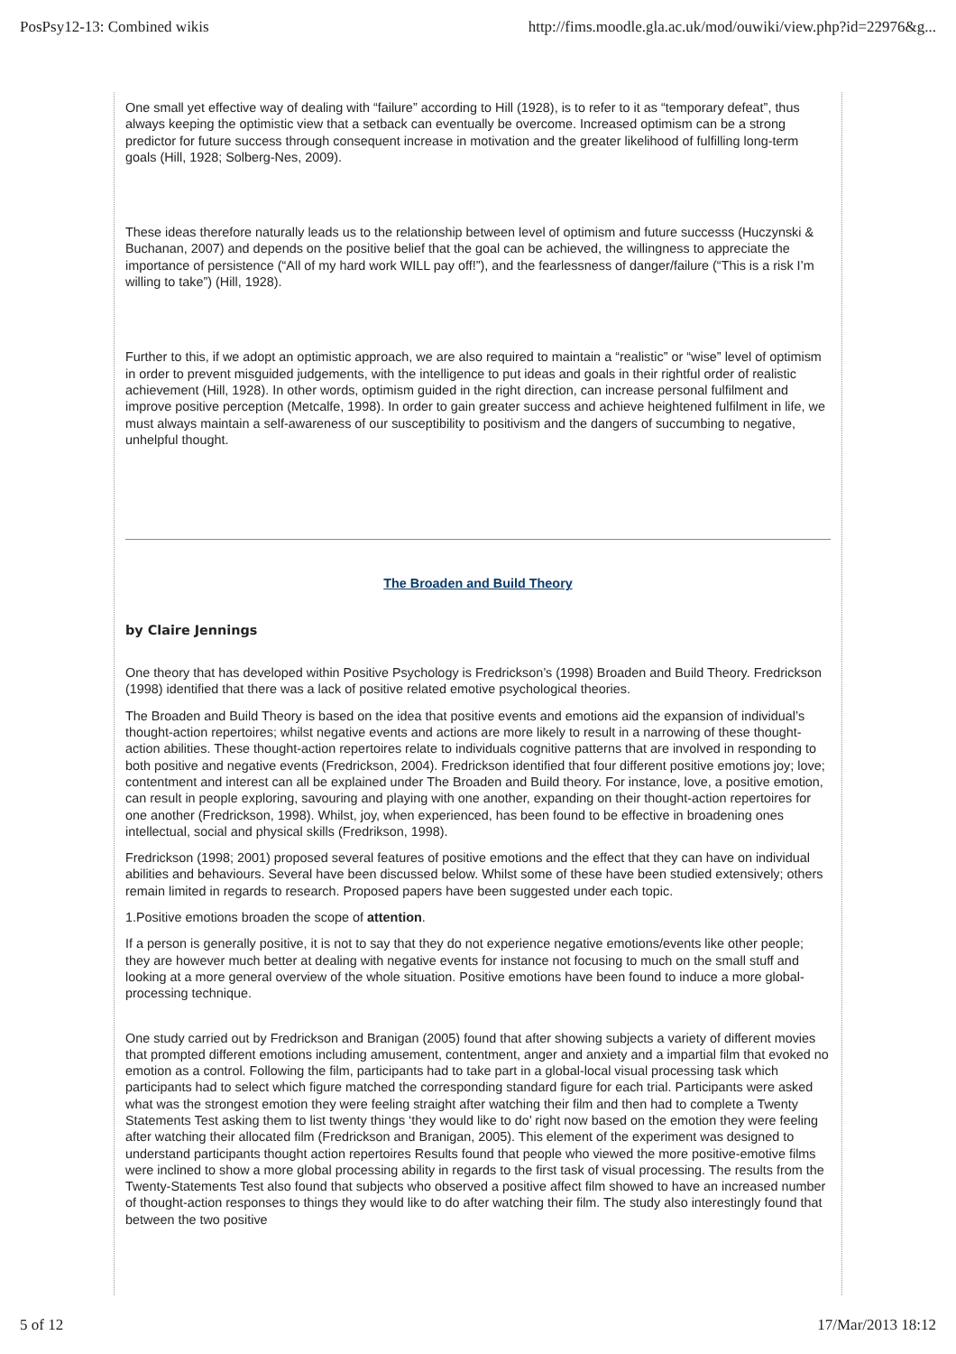PosPsy12-13: Combined wikis http://fims.moodle.gla.ac.uk/mod/ouwiki/view.php?id=22976&g...
One small yet effective way of dealing with “failure” according to Hill (1928), is to refer to it as “temporary defeat”, thus always keeping the optimistic view that a setback can eventually be overcome. Increased optimism can be a strong predictor for future success through consequent increase in motivation and the greater likelihood of fulfilling long-term goals (Hill, 1928; Solberg-Nes, 2009).
These ideas therefore naturally leads us to the relationship between level of optimism and future successs (Huczynski & Buchanan, 2007) and depends on the positive belief that the goal can be achieved, the willingness to appreciate the importance of persistence (“All of my hard work WILL pay off!”), and the fearlessness of danger/failure (“This is a risk I’m willing to take”) (Hill, 1928).
Further to this, if we adopt an optimistic approach, we are also required to maintain a “realistic” or “wise” level of optimism in order to prevent misguided judgements, with the intelligence to put ideas and goals in their rightful order of realistic achievement (Hill, 1928). In other words, optimism guided in the right direction, can increase personal fulfilment and improve positive perception (Metcalfe, 1998). In order to gain greater success and achieve heightened fulfilment in life, we must always maintain a self-awareness of our susceptibility to positivism and the dangers of succumbing to negative, unhelpful thought.
The Broaden and Build Theory
by Claire Jennings
One theory that has developed within Positive Psychology is Fredrickson’s (1998) Broaden and Build Theory. Fredrickson (1998) identified that there was a lack of positive related emotive psychological theories.
The Broaden and Build Theory is based on the idea that positive events and emotions aid the expansion of individual’s thought-action repertoires; whilst negative events and actions are more likely to result in a narrowing of these thought-action abilities. These thought-action repertoires relate to individuals cognitive patterns that are involved in responding to both positive and negative events (Fredrickson, 2004). Fredrickson identified that four different positive emotions joy; love; contentment and interest can all be explained under The Broaden and Build theory. For instance, love, a positive emotion, can result in people exploring, savouring and playing with one another, expanding on their thought-action repertoires for one another (Fredrickson, 1998). Whilst, joy, when experienced, has been found to be effective in broadening ones intellectual, social and physical skills (Fredrikson, 1998).
Fredrickson (1998; 2001) proposed several features of positive emotions and the effect that they can have on individual abilities and behaviours. Several have been discussed below. Whilst some of these have been studied extensively; others remain limited in regards to research. Proposed papers have been suggested under each topic.
1.Positive emotions broaden the scope of attention.
If a person is generally positive, it is not to say that they do not experience negative emotions/events like other people; they are however much better at dealing with negative events for instance not focusing to much on the small stuff and looking at a more general overview of the whole situation. Positive emotions have been found to induce a more global-processing technique.
One study carried out by Fredrickson and Branigan (2005) found that after showing subjects a variety of different movies that prompted different emotions including amusement, contentment, anger and anxiety and a impartial film that evoked no emotion as a control. Following the film, participants had to take part in a global-local visual processing task which participants had to select which figure matched the corresponding standard figure for each trial. Participants were asked what was the strongest emotion they were feeling straight after watching their film and then had to complete a Twenty Statements Test asking them to list twenty things ‘they would like to do’ right now based on the emotion they were feeling after watching their allocated film (Fredrickson and Branigan, 2005). This element of the experiment was designed to understand participants thought action repertoires Results found that people who viewed the more positive-emotive films were inclined to show a more global processing ability in regards to the first task of visual processing. The results from the Twenty-Statements Test also found that subjects who observed a positive affect film showed to have an increased number of thought-action responses to things they would like to do after watching their film. The study also interestingly found that between the two positive
5 of 12 17/Mar/2013 18:12